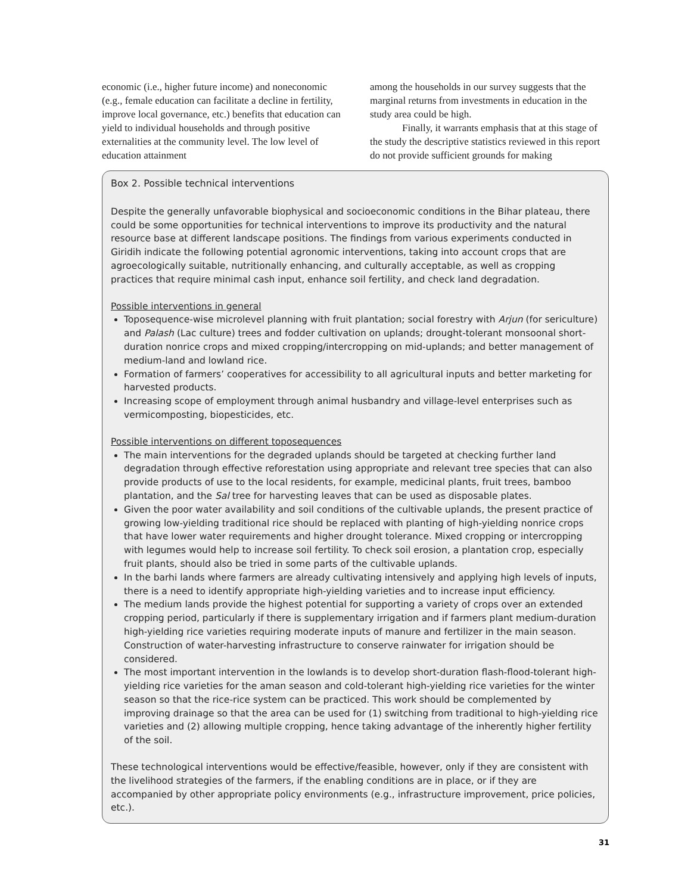economic (i.e., higher future income) and noneconomic (e.g., female education can facilitate a decline in fertility, improve local governance, etc.) benefits that education can yield to individual households and through positive externalities at the community level. The low level of education attainment
among the households in our survey suggests that the marginal returns from investments in education in the study area could be high.
Finally, it warrants emphasis that at this stage of the study the descriptive statistics reviewed in this report do not provide sufficient grounds for making
Box 2. Possible technical interventions
Despite the generally unfavorable biophysical and socioeconomic conditions in the Bihar plateau, there could be some opportunities for technical interventions to improve its productivity and the natural resource base at different landscape positions. The findings from various experiments conducted in Giridih indicate the following potential agronomic interventions, taking into account crops that are agroecologically suitable, nutritionally enhancing, and culturally acceptable, as well as cropping practices that require minimal cash input, enhance soil fertility, and check land degradation.
Possible interventions in general
Toposequence-wise microlevel planning with fruit plantation; social forestry with Arjun (for sericulture) and Palash (Lac culture) trees and fodder cultivation on uplands; drought-tolerant monsoonal short-duration nonrice crops and mixed cropping/intercropping on mid-uplands; and better management of medium-land and lowland rice.
Formation of farmers’ cooperatives for accessibility to all agricultural inputs and better marketing for harvested products.
Increasing scope of employment through animal husbandry and village-level enterprises such as vermicomposting, biopesticides, etc.
Possible interventions on different toposequences
The main interventions for the degraded uplands should be targeted at checking further land degradation through effective reforestation using appropriate and relevant tree species that can also provide products of use to the local residents, for example, medicinal plants, fruit trees, bamboo plantation, and the Sal tree for harvesting leaves that can be used as disposable plates.
Given the poor water availability and soil conditions of the cultivable uplands, the present practice of growing low-yielding traditional rice should be replaced with planting of high-yielding nonrice crops that have lower water requirements and higher drought tolerance. Mixed cropping or intercropping with legumes would help to increase soil fertility. To check soil erosion, a plantation crop, especially fruit plants, should also be tried in some parts of the cultivable uplands.
In the barhi lands where farmers are already cultivating intensively and applying high levels of inputs, there is a need to identify appropriate high-yielding varieties and to increase input efficiency.
The medium lands provide the highest potential for supporting a variety of crops over an extended cropping period, particularly if there is supplementary irrigation and if farmers plant medium-duration high-yielding rice varieties requiring moderate inputs of manure and fertilizer in the main season. Construction of water-harvesting infrastructure to conserve rainwater for irrigation should be considered.
The most important intervention in the lowlands is to develop short-duration flash-flood-tolerant high-yielding rice varieties for the aman season and cold-tolerant high-yielding rice varieties for the winter season so that the rice-rice system can be practiced. This work should be complemented by improving drainage so that the area can be used for (1) switching from traditional to high-yielding rice varieties and (2) allowing multiple cropping, hence taking advantage of the inherently higher fertility of the soil.
These technological interventions would be effective/feasible, however, only if they are consistent with the livelihood strategies of the farmers, if the enabling conditions are in place, or if they are accompanied by other appropriate policy environments (e.g., infrastructure improvement, price policies, etc.).
31